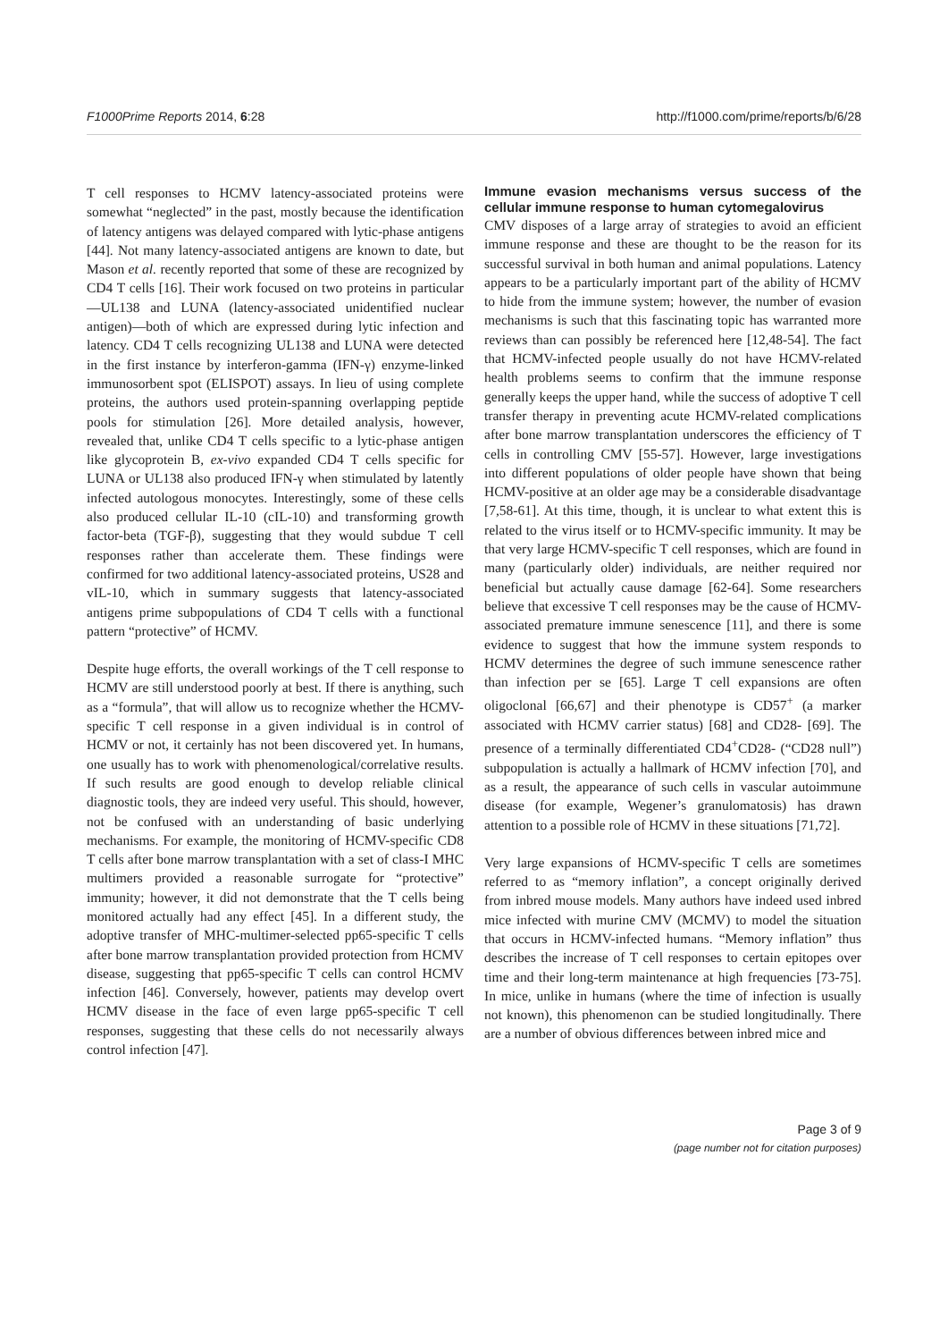F1000Prime Reports 2014, 6:28 http://f1000.com/prime/reports/b/6/28
T cell responses to HCMV latency-associated proteins were somewhat “neglected” in the past, mostly because the identification of latency antigens was delayed compared with lytic-phase antigens [44]. Not many latency-associated antigens are known to date, but Mason et al. recently reported that some of these are recognized by CD4 T cells [16]. Their work focused on two proteins in particular—UL138 and LUNA (latency-associated unidentified nuclear antigen)—both of which are expressed during lytic infection and latency. CD4 T cells recognizing UL138 and LUNA were detected in the first instance by interferon-gamma (IFN-γ) enzyme-linked immunosorbent spot (ELISPOT) assays. In lieu of using complete proteins, the authors used protein-spanning overlapping peptide pools for stimulation [26]. More detailed analysis, however, revealed that, unlike CD4 T cells specific to a lytic-phase antigen like glycoprotein B, ex-vivo expanded CD4 T cells specific for LUNA or UL138 also produced IFN-γ when stimulated by latently infected autologous monocytes. Interestingly, some of these cells also produced cellular IL-10 (cIL-10) and transforming growth factor-beta (TGF-β), suggesting that they would subdue T cell responses rather than accelerate them. These findings were confirmed for two additional latency-associated proteins, US28 and vIL-10, which in summary suggests that latency-associated antigens prime subpopulations of CD4 T cells with a functional pattern “protective” of HCMV.
Despite huge efforts, the overall workings of the T cell response to HCMV are still understood poorly at best. If there is anything, such as a “formula”, that will allow us to recognize whether the HCMV-specific T cell response in a given individual is in control of HCMV or not, it certainly has not been discovered yet. In humans, one usually has to work with phenomenological/correlative results. If such results are good enough to develop reliable clinical diagnostic tools, they are indeed very useful. This should, however, not be confused with an understanding of basic underlying mechanisms. For example, the monitoring of HCMV-specific CD8 T cells after bone marrow transplantation with a set of class-I MHC multimers provided a reasonable surrogate for “protective” immunity; however, it did not demonstrate that the T cells being monitored actually had any effect [45]. In a different study, the adoptive transfer of MHC-multimer-selected pp65-specific T cells after bone marrow transplantation provided protection from HCMV disease, suggesting that pp65-specific T cells can control HCMV infection [46]. Conversely, however, patients may develop overt HCMV disease in the face of even large pp65-specific T cell responses, suggesting that these cells do not necessarily always control infection [47].
Immune evasion mechanisms versus success of the cellular immune response to human cytomegalovirus
CMV disposes of a large array of strategies to avoid an efficient immune response and these are thought to be the reason for its successful survival in both human and animal populations. Latency appears to be a particularly important part of the ability of HCMV to hide from the immune system; however, the number of evasion mechanisms is such that this fascinating topic has warranted more reviews than can possibly be referenced here [12,48-54]. The fact that HCMV-infected people usually do not have HCMV-related health problems seems to confirm that the immune response generally keeps the upper hand, while the success of adoptive T cell transfer therapy in preventing acute HCMV-related complications after bone marrow transplantation underscores the efficiency of T cells in controlling CMV [55-57]. However, large investigations into different populations of older people have shown that being HCMV-positive at an older age may be a considerable disadvantage [7,58-61]. At this time, though, it is unclear to what extent this is related to the virus itself or to HCMV-specific immunity. It may be that very large HCMV-specific T cell responses, which are found in many (particularly older) individuals, are neither required nor beneficial but actually cause damage [62-64]. Some researchers believe that excessive T cell responses may be the cause of HCMV-associated premature immune senescence [11], and there is some evidence to suggest that how the immune system responds to HCMV determines the degree of such immune senescence rather than infection per se [65]. Large T cell expansions are often oligoclonal [66,67] and their phenotype is CD57<sup>+</sup> (a marker associated with HCMV carrier status) [68] and CD28- [69]. The presence of a terminally differentiated CD4<sup>+</sup>CD28- (“CD28 null”) subpopulation is actually a hallmark of HCMV infection [70], and as a result, the appearance of such cells in vascular autoimmune disease (for example, Wegener’s granulomatosis) has drawn attention to a possible role of HCMV in these situations [71,72].
Very large expansions of HCMV-specific T cells are sometimes referred to as “memory inflation”, a concept originally derived from inbred mouse models. Many authors have indeed used inbred mice infected with murine CMV (MCMV) to model the situation that occurs in HCMV-infected humans. “Memory inflation” thus describes the increase of T cell responses to certain epitopes over time and their long-term maintenance at high frequencies [73-75]. In mice, unlike in humans (where the time of infection is usually not known), this phenomenon can be studied longitudinally. There are a number of obvious differences between inbred mice and
Page 3 of 9
(page number not for citation purposes)